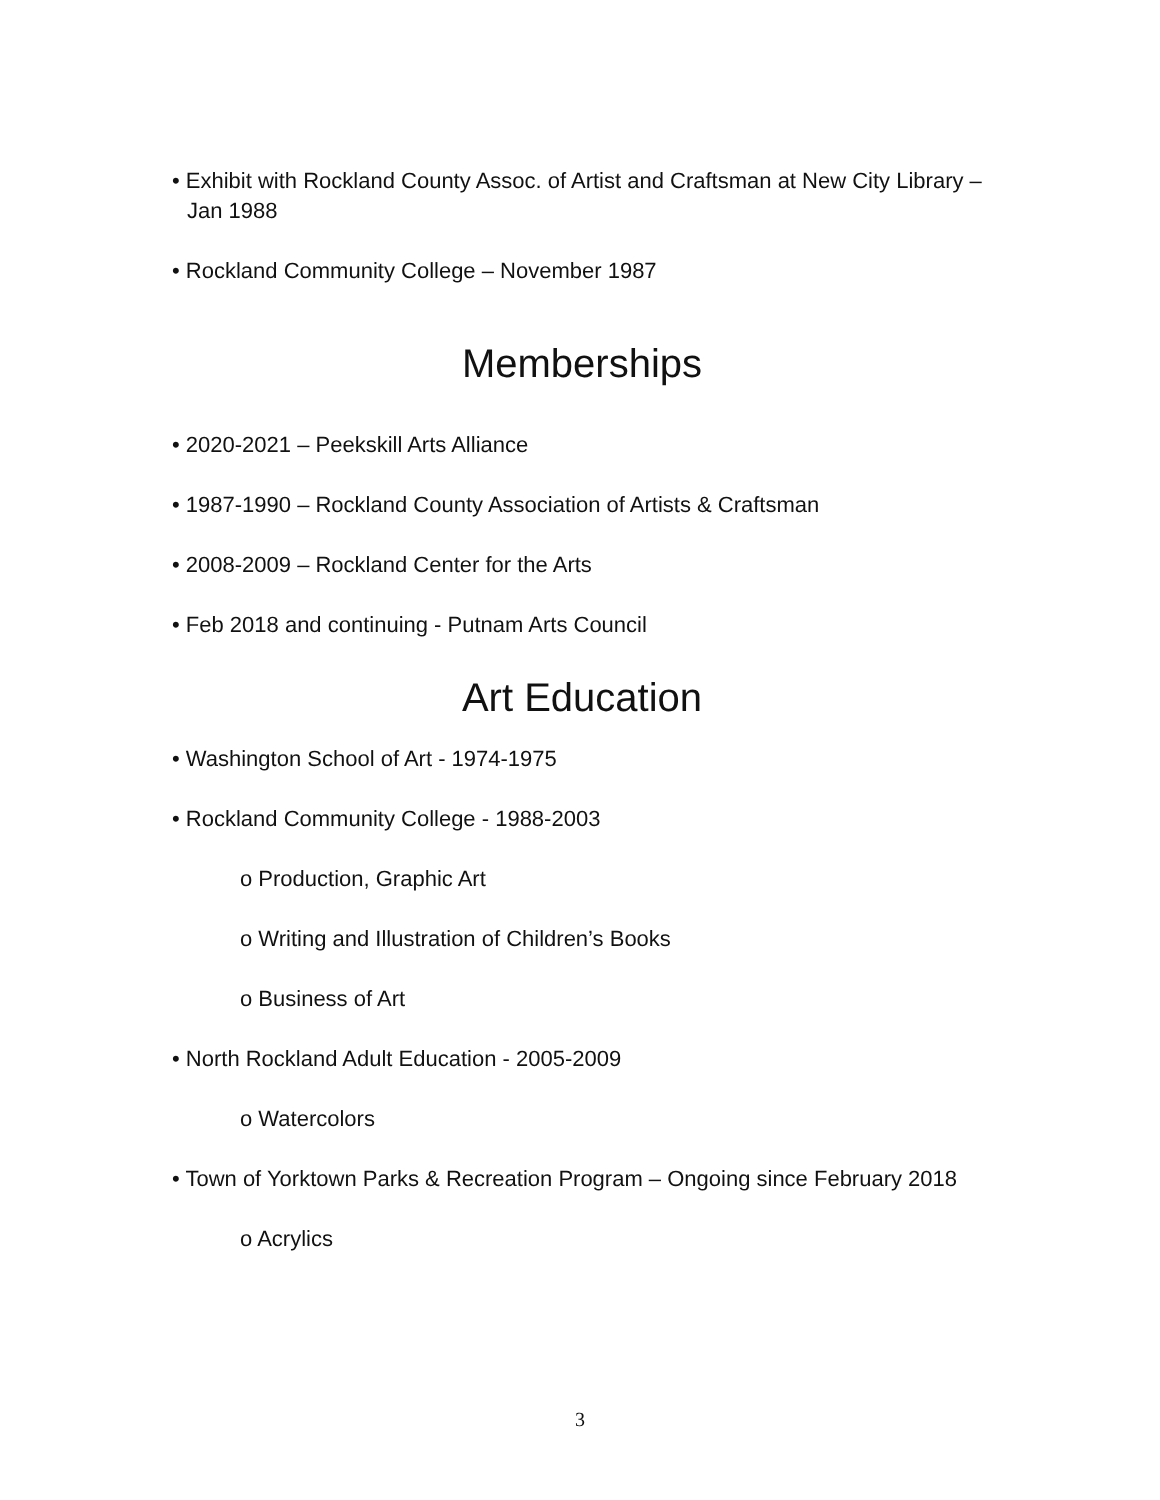• Exhibit with Rockland County Assoc. of Artist and Craftsman at New City Library – Jan 1988
• Rockland Community College – November 1987
Memberships
• 2020-2021 – Peekskill Arts Alliance
• 1987-1990 – Rockland County Association of Artists & Craftsman
• 2008-2009 – Rockland Center for the Arts
• Feb 2018 and continuing - Putnam Arts Council
Art Education
• Washington School of Art - 1974-1975
• Rockland Community College - 1988-2003
o Production, Graphic Art
o Writing and Illustration of Children’s Books
o Business of Art
• North Rockland Adult Education - 2005-2009
o Watercolors
• Town of Yorktown Parks & Recreation Program – Ongoing since February 2018
o Acrylics
3